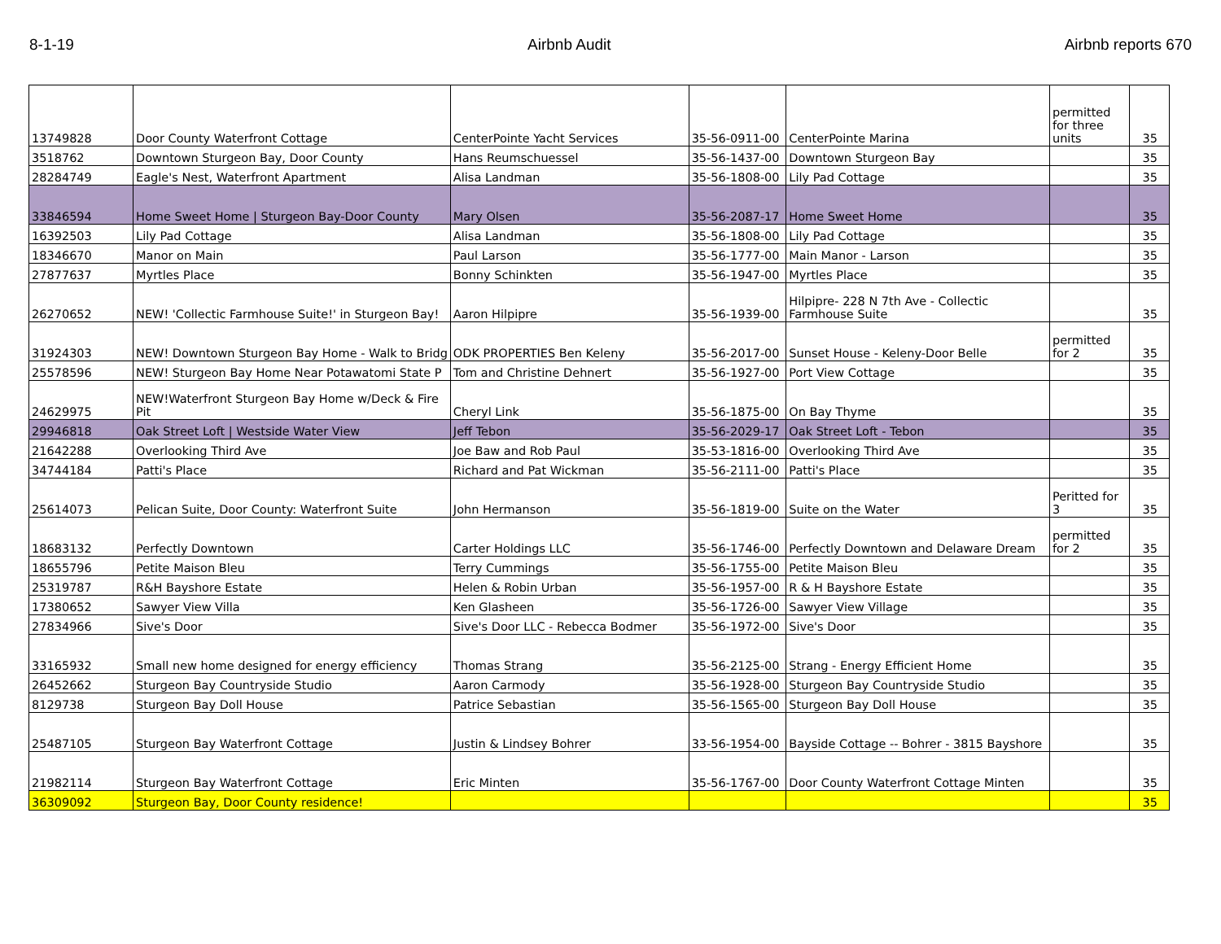8-1-19 Airbnb Audit Airbnb reports 670
| 13749828 | Door County Waterfront Cottage | CenterPointe Yacht Services | 35-56-0911-00 | CenterPointe Marina | permitted for three units | 35 |
| 3518762 | Downtown Sturgeon Bay, Door County | Hans Reumschuessel | 35-56-1437-00 | Downtown Sturgeon Bay | | 35 |
| 28284749 | Eagle's Nest, Waterfront Apartment | Alisa Landman | 35-56-1808-00 | Lily Pad Cottage | | 35 |
| 33846594 | Home Sweet Home / Sturgeon Bay-Door County | Mary Olsen | 35-56-2087-17 | Home Sweet Home | | 35 |
| 16392503 | Lily Pad Cottage | Alisa Landman | 35-56-1808-00 | Lily Pad Cottage | | 35 |
| 18346670 | Manor on Main | Paul Larson | 35-56-1777-00 | Main Manor - Larson | | 35 |
| 27877637 | Myrtles Place | Bonny Schinkten | 35-56-1947-00 | Myrtles Place | | 35 |
| 26270652 | NEW! 'Collectic Farmhouse Suite!' in Sturgeon Bay! | Aaron Hilpipre | 35-56-1939-00 | Hilpipre- 228 N 7th Ave - Collectic Farmhouse Suite | | 35 |
| 31924303 | NEW! Downtown Sturgeon Bay Home - Walk to Bridg | ODK PROPERTIES Ben Keleny | 35-56-2017-00 | Sunset House - Keleny-Door Belle | permitted for 2 | 35 |
| 25578596 | NEW! Sturgeon Bay Home Near Potawatomi State P | Tom and Christine Dehnert | 35-56-1927-00 | Port View Cottage | | 35 |
| 24629975 | NEW!Waterfront Sturgeon Bay Home w/Deck & Fire Pit | Cheryl Link | 35-56-1875-00 | On Bay Thyme | | 35 |
| 29946818 | Oak Street Loft / Westside Water View | Jeff Tebon | 35-56-2029-17 | Oak Street Loft - Tebon | | 35 |
| 21642288 | Overlooking Third Ave | Joe Baw and Rob Paul | 35-53-1816-00 | Overlooking Third Ave | | 35 |
| 34744184 | Patti's Place | Richard and Pat Wickman | 35-56-2111-00 | Patti's Place | | 35 |
| 25614073 | Pelican Suite, Door County: Waterfront Suite | John Hermanson | 35-56-1819-00 | Suite on the Water | Peritted for 3 | 35 |
| 18683132 | Perfectly Downtown | Carter Holdings LLC | 35-56-1746-00 | Perfectly Downtown and Delaware Dream | permitted for 2 | 35 |
| 18655796 | Petite Maison Bleu | Terry Cummings | 35-56-1755-00 | Petite Maison Bleu | | 35 |
| 25319787 | R&H Bayshore Estate | Helen & Robin Urban | 35-56-1957-00 | R & H Bayshore Estate | | 35 |
| 17380652 | Sawyer View Villa | Ken Glasheen | 35-56-1726-00 | Sawyer View Village | | 35 |
| 27834966 | Sive's Door | Sive's Door LLC - Rebecca Bodmer | 35-56-1972-00 | Sive's Door | | 35 |
| 33165932 | Small new home designed for energy efficiency | Thomas Strang | 35-56-2125-00 | Strang - Energy Efficient Home | | 35 |
| 26452662 | Sturgeon Bay Countryside Studio | Aaron Carmody | 35-56-1928-00 | Sturgeon Bay Countryside Studio | | 35 |
| 8129738 | Sturgeon Bay Doll House | Patrice Sebastian | 35-56-1565-00 | Sturgeon Bay Doll House | | 35 |
| 25487105 | Sturgeon Bay Waterfront Cottage | Justin & Lindsey Bohrer | 33-56-1954-00 | Bayside Cottage -- Bohrer - 3815 Bayshore | | 35 |
| 21982114 | Sturgeon Bay Waterfront Cottage | Eric Minten | 35-56-1767-00 | Door County Waterfront Cottage Minten | | 35 |
| 36309092 | Sturgeon Bay, Door County residence! | | | | | 35 |